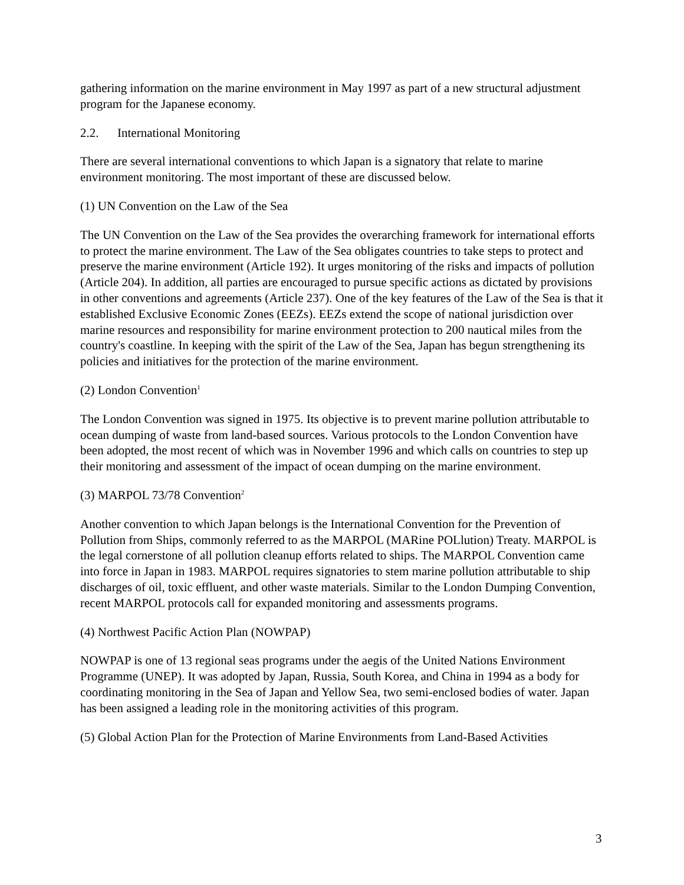gathering information on the marine environment in May 1997 as part of a new structural adjustment program for the Japanese economy.
2.2. International Monitoring
There are several international conventions to which Japan is a signatory that relate to marine environment monitoring. The most important of these are discussed below.
(1) UN Convention on the Law of the Sea
The UN Convention on the Law of the Sea provides the overarching framework for international efforts to protect the marine environment. The Law of the Sea obligates countries to take steps to protect and preserve the marine environment (Article 192). It urges monitoring of the risks and impacts of pollution (Article 204). In addition, all parties are encouraged to pursue specific actions as dictated by provisions in other conventions and agreements (Article 237). One of the key features of the Law of the Sea is that it established Exclusive Economic Zones (EEZs). EEZs extend the scope of national jurisdiction over marine resources and responsibility for marine environment protection to 200 nautical miles from the country's coastline. In keeping with the spirit of the Law of the Sea, Japan has begun strengthening its policies and initiatives for the protection of the marine environment.
(2) London Convention<sup>1</sup>
The London Convention was signed in 1975. Its objective is to prevent marine pollution attributable to ocean dumping of waste from land-based sources. Various protocols to the London Convention have been adopted, the most recent of which was in November 1996 and which calls on countries to step up their monitoring and assessment of the impact of ocean dumping on the marine environment.
(3) MARPOL 73/78 Convention<sup>2</sup>
Another convention to which Japan belongs is the International Convention for the Prevention of Pollution from Ships, commonly referred to as the MARPOL (MARine POLlution) Treaty. MARPOL is the legal cornerstone of all pollution cleanup efforts related to ships. The MARPOL Convention came into force in Japan in 1983. MARPOL requires signatories to stem marine pollution attributable to ship discharges of oil, toxic effluent, and other waste materials. Similar to the London Dumping Convention, recent MARPOL protocols call for expanded monitoring and assessments programs.
(4) Northwest Pacific Action Plan (NOWPAP)
NOWPAP is one of 13 regional seas programs under the aegis of the United Nations Environment Programme (UNEP). It was adopted by Japan, Russia, South Korea, and China in 1994 as a body for coordinating monitoring in the Sea of Japan and Yellow Sea, two semi-enclosed bodies of water. Japan has been assigned a leading role in the monitoring activities of this program.
(5) Global Action Plan for the Protection of Marine Environments from Land-Based Activities
3